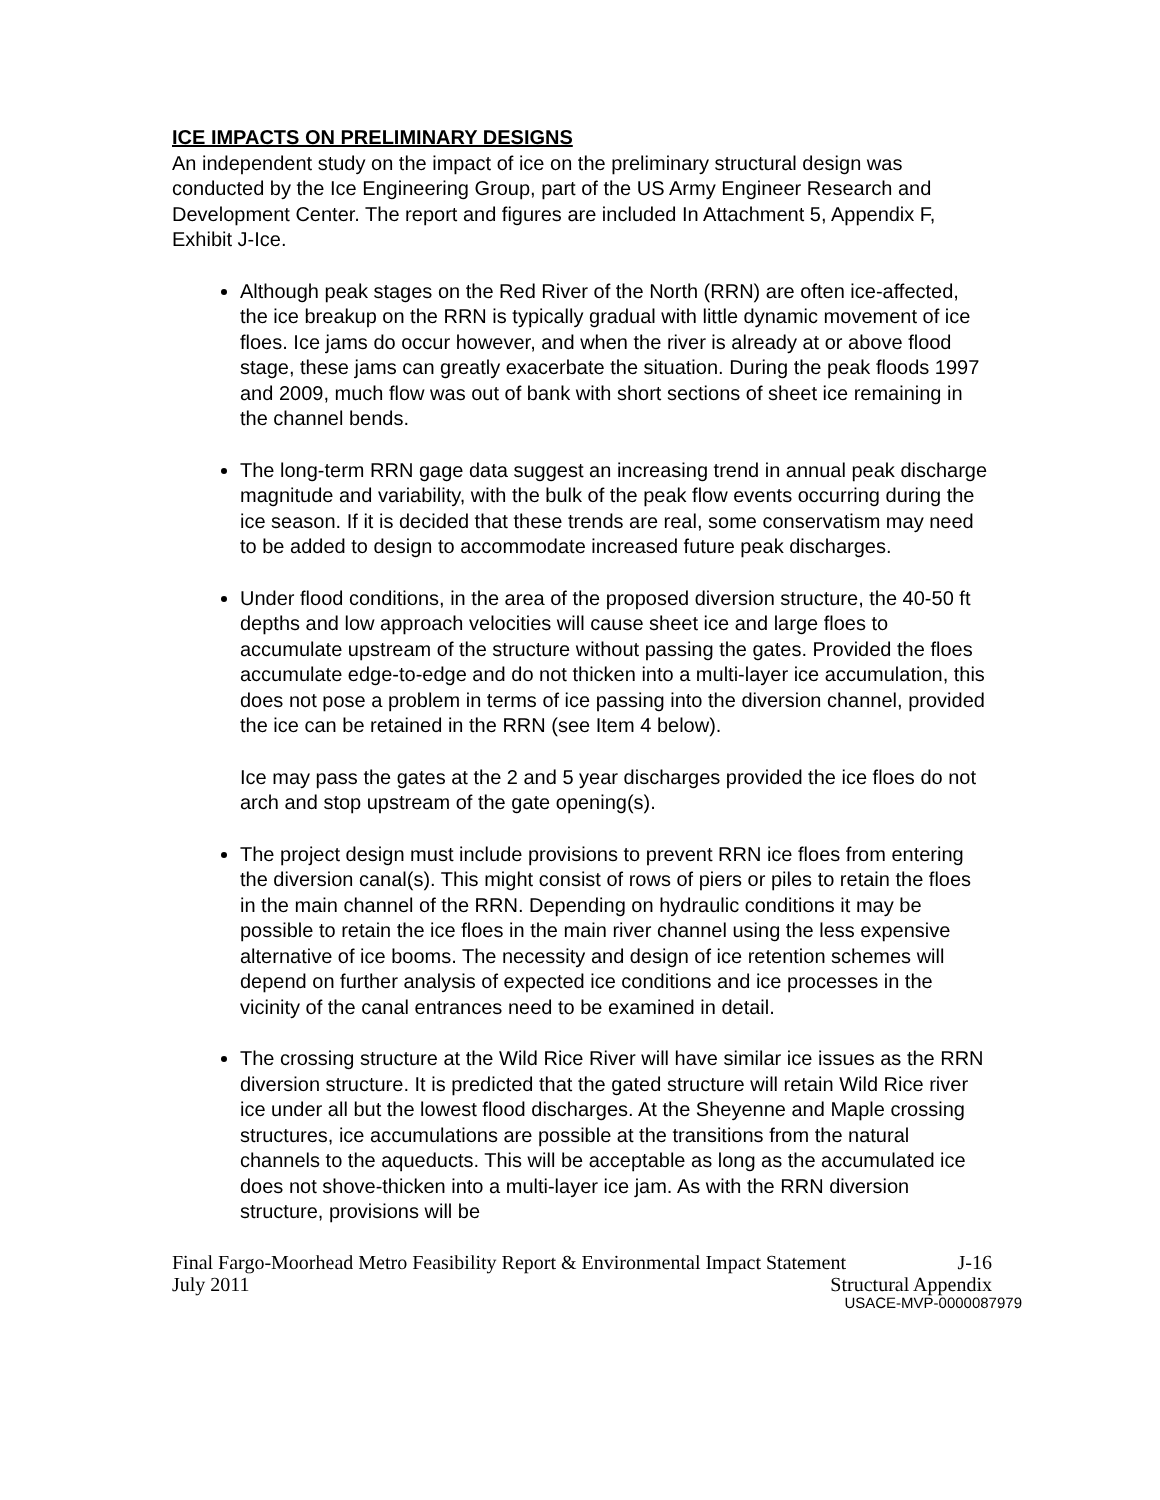ICE IMPACTS ON PRELIMINARY DESIGNS
An independent study on the impact of ice on the preliminary structural design was conducted by the Ice Engineering Group, part of the US Army Engineer Research and Development Center. The report and figures are included In Attachment 5, Appendix F, Exhibit J-Ice.
Although peak stages on the Red River of the North (RRN) are often ice-affected, the ice breakup on the RRN is typically gradual with little dynamic movement of ice floes. Ice jams do occur however, and when the river is already at or above flood stage, these jams can greatly exacerbate the situation. During the peak floods 1997 and 2009, much flow was out of bank with short sections of sheet ice remaining in the channel bends.
The long-term RRN gage data suggest an increasing trend in annual peak discharge magnitude and variability, with the bulk of the peak flow events occurring during the ice season. If it is decided that these trends are real, some conservatism may need to be added to design to accommodate increased future peak discharges.
Under flood conditions, in the area of the proposed diversion structure, the 40-50 ft depths and low approach velocities will cause sheet ice and large floes to accumulate upstream of the structure without passing the gates. Provided the floes accumulate edge-to-edge and do not thicken into a multi-layer ice accumulation, this does not pose a problem in terms of ice passing into the diversion channel, provided the ice can be retained in the RRN (see Item 4 below).
Ice may pass the gates at the 2 and 5 year discharges provided the ice floes do not arch and stop upstream of the gate opening(s).
The project design must include provisions to prevent RRN ice floes from entering the diversion canal(s). This might consist of rows of piers or piles to retain the floes in the main channel of the RRN. Depending on hydraulic conditions it may be possible to retain the ice floes in the main river channel using the less expensive alternative of ice booms. The necessity and design of ice retention schemes will depend on further analysis of expected ice conditions and ice processes in the vicinity of the canal entrances need to be examined in detail.
The crossing structure at the Wild Rice River will have similar ice issues as the RRN diversion structure. It is predicted that the gated structure will retain Wild Rice river ice under all but the lowest flood discharges. At the Sheyenne and Maple crossing structures, ice accumulations are possible at the transitions from the natural channels to the aqueducts. This will be acceptable as long as the accumulated ice does not shove-thicken into a multi-layer ice jam. As with the RRN diversion structure, provisions will be
Final Fargo-Moorhead Metro Feasibility Report & Environmental Impact Statement J-16
July 2011 Structural Appendix
USACE-MVP-0000087979